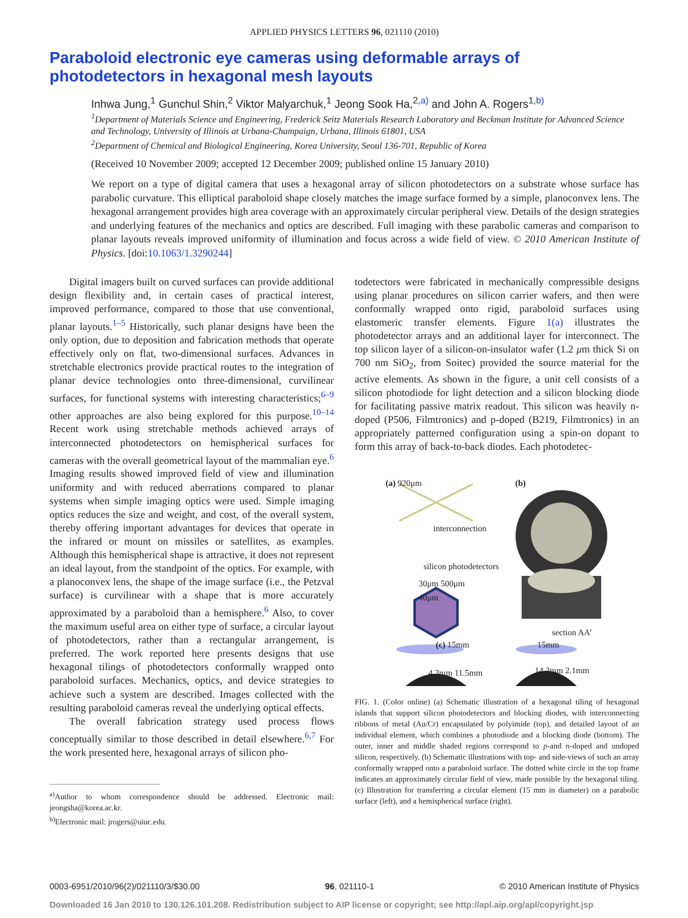APPLIED PHYSICS LETTERS 96, 021110 (2010)
Paraboloid electronic eye cameras using deformable arrays of photodetectors in hexagonal mesh layouts
Inhwa Jung,<sup>1</sup> Gunchul Shin,<sup>2</sup> Viktor Malyarchuk,<sup>1</sup> Jeong Sook Ha,<sup>2,a)</sup> and John A. Rogers<sup>1,b)</sup>
<sup>1</sup> Department of Materials Science and Engineering, Frederick Seitz Materials Research Laboratory and Beckman Institute for Advanced Science and Technology, University of Illinois at Urbana-Champaign, Urbana, Illinois 61801, USA
<sup>2</sup> Department of Chemical and Biological Engineering, Korea University, Seoul 136-701, Republic of Korea
(Received 10 November 2009; accepted 12 December 2009; published online 15 January 2010)
We report on a type of digital camera that uses a hexagonal array of silicon photodetectors on a substrate whose surface has parabolic curvature. This elliptical paraboloid shape closely matches the image surface formed by a simple, planoconvex lens. The hexagonal arrangement provides high area coverage with an approximately circular peripheral view. Details of the design strategies and underlying features of the mechanics and optics are described. Full imaging with these parabolic cameras and comparison to planar layouts reveals improved uniformity of illumination and focus across a wide field of view. © 2010 American Institute of Physics. [doi:10.1063/1.3290244]
Digital imagers built on curved surfaces can provide additional design flexibility and, in certain cases of practical interest, improved performance, compared to those that use conventional, planar layouts.<sup>1–5</sup> Historically, such planar designs have been the only option, due to deposition and fabrication methods that operate effectively only on flat, two-dimensional surfaces. Advances in stretchable electronics provide practical routes to the integration of planar device technologies onto three-dimensional, curvilinear surfaces, for functional systems with interesting characteristics;<sup>6–9</sup> other approaches are also being explored for this purpose.<sup>10–14</sup> Recent work using stretchable methods achieved arrays of interconnected photodetectors on hemispherical surfaces for cameras with the overall geometrical layout of the mammalian eye.<sup>6</sup> Imaging results showed improved field of view and illumination uniformity and with reduced aberrations compared to planar systems when simple imaging optics were used. Simple imaging optics reduces the size and weight, and cost, of the overall system, thereby offering important advantages for devices that operate in the infrared or mount on missiles or satellites, as examples. Although this hemispherical shape is attractive, it does not represent an ideal layout, from the standpoint of the optics. For example, with a planoconvex lens, the shape of the image surface (i.e., the Petzval surface) is curvilinear with a shape that is more accurately approximated by a paraboloid than a hemisphere.<sup>6</sup> Also, to cover the maximum useful area on either type of surface, a circular layout of photodetectors, rather than a rectangular arrangement, is preferred. The work reported here presents designs that use hexagonal tilings of photodetectors conformally wrapped onto paraboloid surfaces. Mechanics, optics, and device strategies to achieve such a system are described. Images collected with the resulting paraboloid cameras reveal the underlying optical effects.
The overall fabrication strategy used process flows conceptually similar to those described in detail elsewhere.<sup>6,7</sup> For the work presented here, hexagonal arrays of silicon pho-
<sup>a)</sup> Author to whom correspondence should be addressed. Electronic mail: jeongsha@korea.ac.kr.
<sup>b)</sup> Electronic mail: jrogers@uiuc.edu.
todetectors were fabricated in mechanically compressible designs using planar procedures on silicon carrier wafers, and then were conformally wrapped onto rigid, paraboloid surfaces using elastomeric transfer elements. Figure 1(a) illustrates the photodetector arrays and an additional layer for interconnect. The top silicon layer of a silicon-on-insulator wafer (1.2 μm thick Si on 700 nm SiO<sub>2</sub>, from Soitec) provided the source material for the active elements. As shown in the figure, a unit cell consists of a silicon photodiode for light detection and a silicon blocking diode for facilitating passive matrix readout. This silicon was heavily n-doped (P506, Filmtronics) and p-doped (B219, Filmtronics) in an appropriately patterned configuration using a spin-on dopant to form this array of back-to-back diodes. Each photodetec-
(a) 920μm (b)
interconnection
silicon photodetectors
30μm 500μm
40μm
section AA’
(c) 15mm 15mm
4.3mm 11.5mm 14.2mm 2.1mm
FIG. 1. (Color online) (a) Schematic illustration of a hexagonal tiling of hexagonal islands that support silicon photodetectors and blocking diodes, with interconnecting ribbons of metal (Au/Cr) encapsulated by polyimide (top), and detailed layout of an individual element, which combines a photodiode and a blocking diode (bottom). The outer, inner and middle shaded regions correspond to p-and n-doped and undoped silicon, respectively. (b) Schematic illustrations with top- and side-views of such an array conformally wrapped onto a paraboloid surface. The dotted white circle in the top frame indicates an approximately circular field of view, made possible by the hexagonal tiling. (c) Illustration for transferring a circular element (15 mm in diameter) on a parabolic surface (left), and a hemispherical surface (right).
0003-6951/2010/96(2)/021110/3/$30.00 96, 021110-1 © 2010 American Institute of Physics
Downloaded 16 Jan 2010 to 130.126.101.208. Redistribution subject to AIP license or copyright; see http://apl.aip.org/apl/copyright.jsp